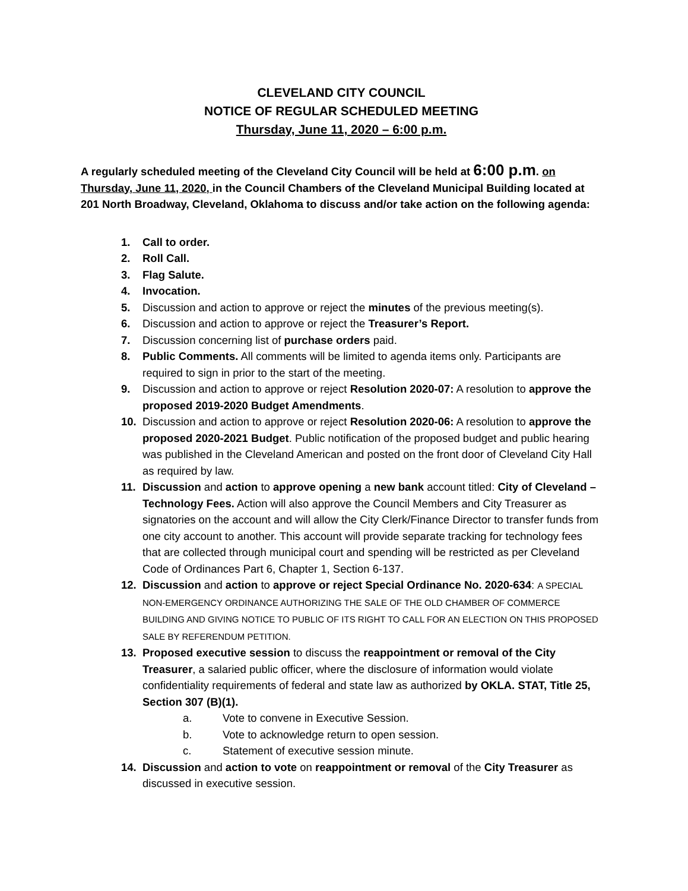CLEVELAND CITY COUNCIL
NOTICE OF REGULAR SCHEDULED MEETING
Thursday, June 11, 2020 – 6:00 p.m.
A regularly scheduled meeting of the Cleveland City Council will be held at 6:00 p.m. on Thursday, June 11, 2020, in the Council Chambers of the Cleveland Municipal Building located at 201 North Broadway, Cleveland, Oklahoma to discuss and/or take action on the following agenda:
1. Call to order.
2. Roll Call.
3. Flag Salute.
4. Invocation.
5. Discussion and action to approve or reject the minutes of the previous meeting(s).
6. Discussion and action to approve or reject the Treasurer’s Report.
7. Discussion concerning list of purchase orders paid.
8. Public Comments. All comments will be limited to agenda items only. Participants are required to sign in prior to the start of the meeting.
9. Discussion and action to approve or reject Resolution 2020-07: A resolution to approve the proposed 2019-2020 Budget Amendments.
10. Discussion and action to approve or reject Resolution 2020-06: A resolution to approve the proposed 2020-2021 Budget. Public notification of the proposed budget and public hearing was published in the Cleveland American and posted on the front door of Cleveland City Hall as required by law.
11. Discussion and action to approve opening a new bank account titled: City of Cleveland – Technology Fees. Action will also approve the Council Members and City Treasurer as signatories on the account and will allow the City Clerk/Finance Director to transfer funds from one city account to another. This account will provide separate tracking for technology fees that are collected through municipal court and spending will be restricted as per Cleveland Code of Ordinances Part 6, Chapter 1, Section 6-137.
12. Discussion and action to approve or reject Special Ordinance No. 2020-634: A SPECIAL NON-EMERGENCY ORDINANCE AUTHORIZING THE SALE OF THE OLD CHAMBER OF COMMERCE BUILDING AND GIVING NOTICE TO PUBLIC OF ITS RIGHT TO CALL FOR AN ELECTION ON THIS PROPOSED SALE BY REFERENDUM PETITION.
13. Proposed executive session to discuss the reappointment or removal of the City Treasurer, a salaried public officer, where the disclosure of information would violate confidentiality requirements of federal and state law as authorized by OKLA. STAT, Title 25, Section 307 (B)(1).
a. Vote to convene in Executive Session.
b. Vote to acknowledge return to open session.
c. Statement of executive session minute.
14. Discussion and action to vote on reappointment or removal of the City Treasurer as discussed in executive session.